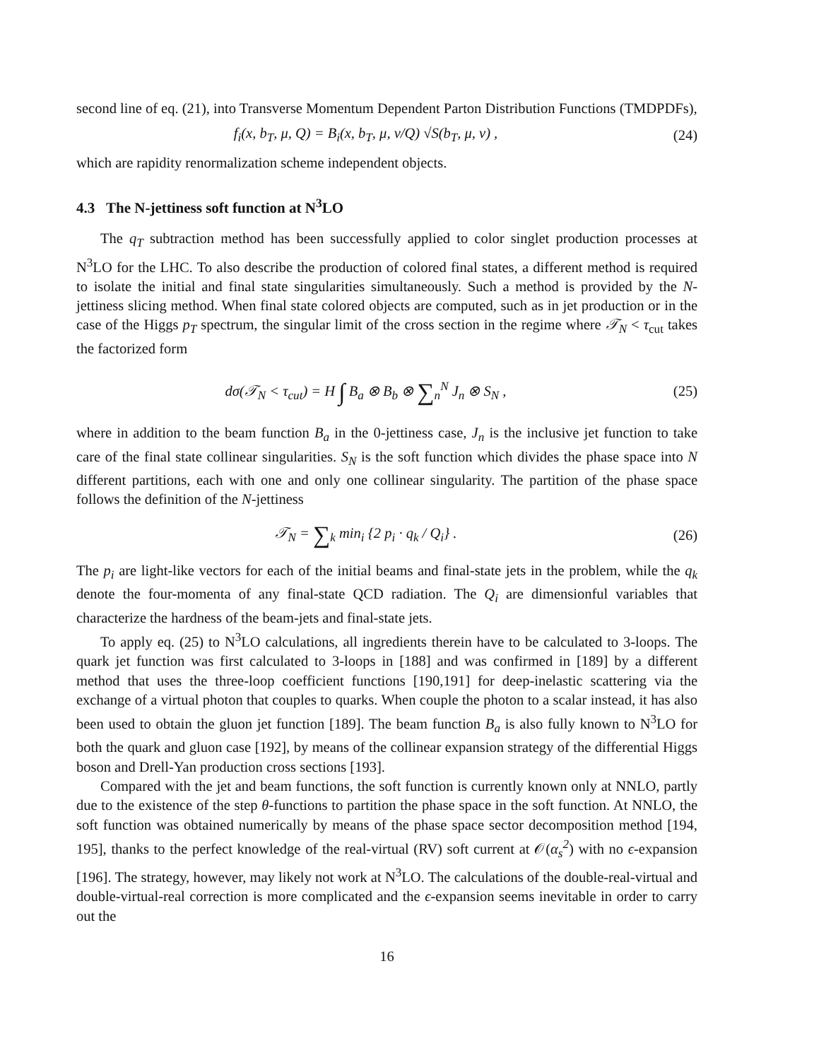second line of eq. (21), into Transverse Momentum Dependent Parton Distribution Functions (TMDPDFs),
f<sub>i</sub>(x, b<sub>T</sub>, μ, Q) = B<sub>i</sub>(x, b<sub>T</sub>, μ, ν/Q) √S(b<sub>T</sub>, μ, ν) ,
(24)
which are rapidity renormalization scheme independent objects.
4.3 The N-jettiness soft function at N<sup>3</sup>LO
The q<sub>T</sub> subtraction method has been successfully applied to color singlet production processes at N<sup>3</sup>LO for the LHC. To also describe the production of colored final states, a different method is required to isolate the initial and final state singularities simultaneously. Such a method is provided by the N-jettiness slicing method. When final state colored objects are computed, such as in jet production or in the case of the Higgs p<sub>T</sub> spectrum, the singular limit of the cross section in the regime where 𝒯<sub>N</sub> < τ<sub>cut</sub> takes the factorized form
dσ(𝒯<sub>N</sub> < τ<sub>cut</sub>) = H ∫ B<sub>a</sub> ⊗ B<sub>b</sub> ⊗ ∑<sub>n</sub><sup>N</sup> J<sub>n</sub> ⊗ S<sub>N</sub> ,
(25)
where in addition to the beam function B<sub>a</sub> in the 0-jettiness case, J<sub>n</sub> is the inclusive jet function to take care of the final state collinear singularities. S<sub>N</sub> is the soft function which divides the phase space into N different partitions, each with one and only one collinear singularity. The partition of the phase space follows the definition of the N-jettiness
𝒯<sub>N</sub> = ∑<sub>k</sub> min<sub>i</sub> {2 p<sub>i</sub> · q<sub>k</sub> / Q<sub>i</sub>} .
(26)
The p<sub>i</sub> are light-like vectors for each of the initial beams and final-state jets in the problem, while the q<sub>k</sub> denote the four-momenta of any final-state QCD radiation. The Q<sub>i</sub> are dimensionful variables that characterize the hardness of the beam-jets and final-state jets.
To apply eq. (25) to N<sup>3</sup>LO calculations, all ingredients therein have to be calculated to 3-loops. The quark jet function was first calculated to 3-loops in [188] and was confirmed in [189] by a different method that uses the three-loop coefficient functions [190,191] for deep-inelastic scattering via the exchange of a virtual photon that couples to quarks. When couple the photon to a scalar instead, it has also been used to obtain the gluon jet function [189]. The beam function B<sub>a</sub> is also fully known to N<sup>3</sup>LO for both the quark and gluon case [192], by means of the collinear expansion strategy of the differential Higgs boson and Drell-Yan production cross sections [193].
Compared with the jet and beam functions, the soft function is currently known only at NNLO, partly due to the existence of the step θ-functions to partition the phase space in the soft function. At NNLO, the soft function was obtained numerically by means of the phase space sector decomposition method [194, 195], thanks to the perfect knowledge of the real-virtual (RV) soft current at 𝒪(α<sub>s</sub><sup>2</sup>) with no ϵ-expansion [196]. The strategy, however, may likely not work at N<sup>3</sup>LO. The calculations of the double-real-virtual and double-virtual-real correction is more complicated and the ϵ-expansion seems inevitable in order to carry out the
16